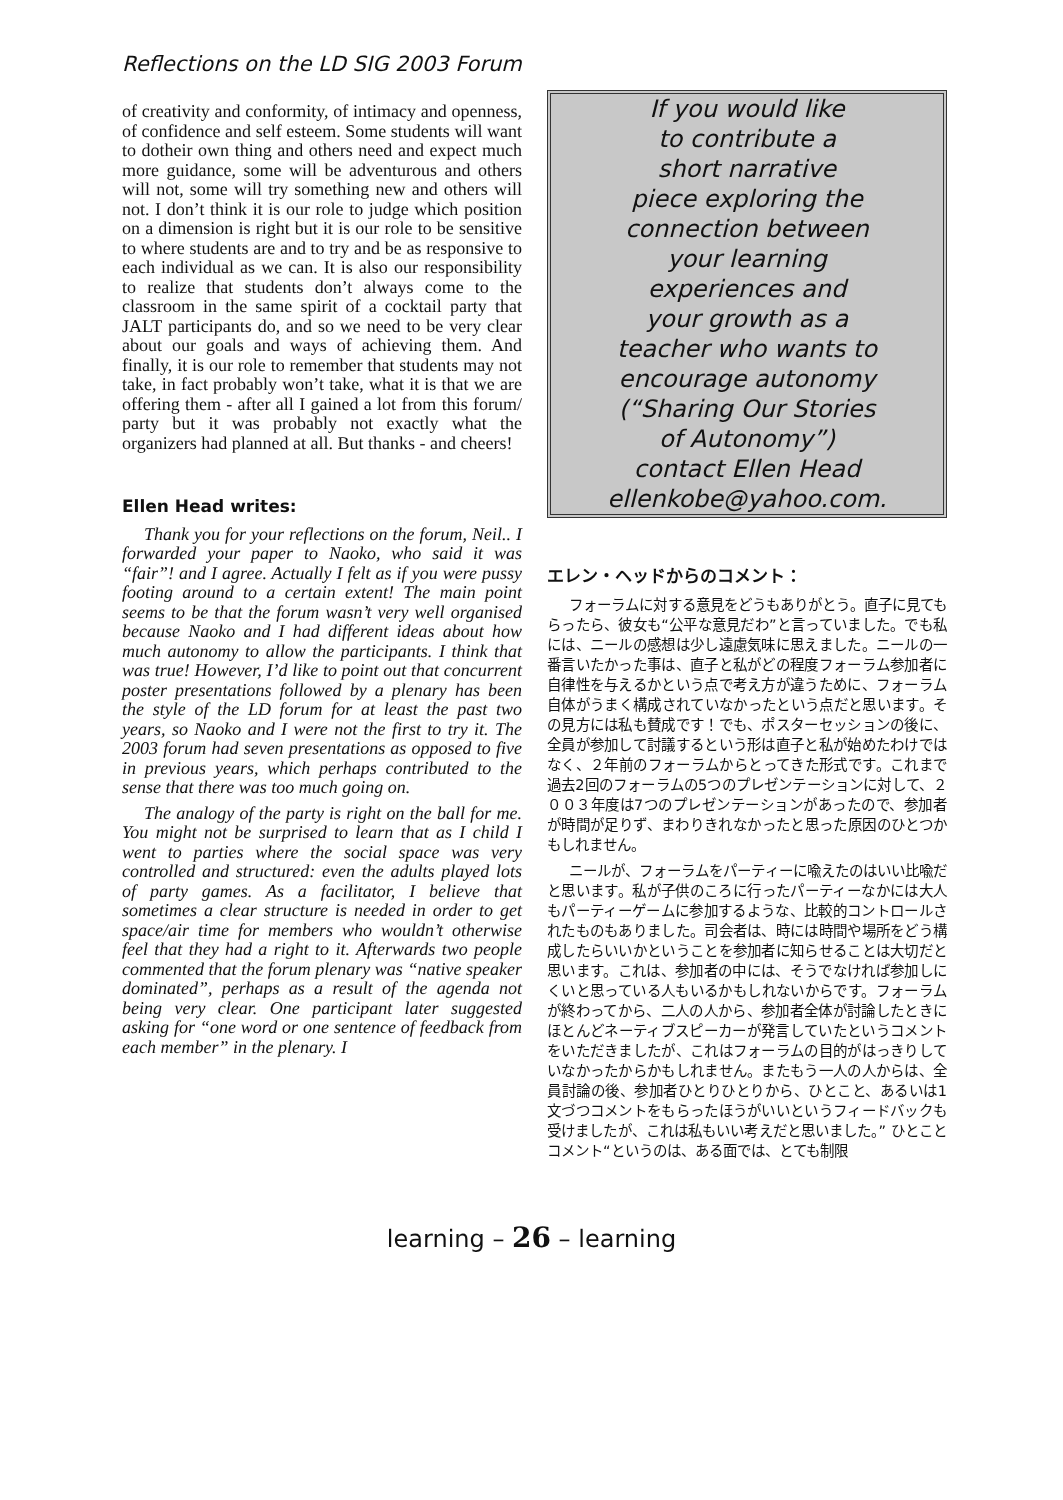Reflections on the LD SIG 2003 Forum
of creativity and conformity, of intimacy and openness, of confidence and self esteem. Some students will want to dotheir own thing and others need and expect much more guidance, some will be adventurous and others will not, some will try something new and others will not. I don’t think it is our role to judge which position on a dimension is right but it is our role to be sensitive to where students are and to try and be as responsive to each individual as we can. It is also our responsibility to realize that students don’t always come to the classroom in the same spirit of a cocktail party that JALT participants do, and so we need to be very clear about our goals and ways of achieving them. And finally, it is our role to remember that students may not take, in fact probably won’t take, what it is that we are offering them - after all I gained a lot from this forum/ party but it was probably not exactly what the organizers had planned at all. But thanks - and cheers!
Ellen Head writes:
Thank you for your reflections on the forum, Neil.. I forwarded your paper to Naoko, who said it was “fair”! and I agree. Actually I felt as if you were pussy footing around to a certain extent! The main point seems to be that the forum wasn’t very well organised because Naoko and I had different ideas about how much autonomy to allow the participants. I think that was true! However, I’d like to point out that concurrent poster presentations followed by a plenary has been the style of the LD forum for at least the past two years, so Naoko and I were not the first to try it. The 2003 forum had seven presentations as opposed to five in previous years, which perhaps contributed to the sense that there was too much going on.
The analogy of the party is right on the ball for me. You might not be surprised to learn that as I child I went to parties where the social space was very controlled and structured: even the adults played lots of party games. As a facilitator, I believe that sometimes a clear structure is needed in order to get space/air time for members who wouldn’t otherwise feel that they had a right to it. Afterwards two people commented that the forum plenary was “native speaker dominated”, perhaps as a result of the agenda not being very clear. One participant later suggested asking for “one word or one sentence of feedback from each member” in the plenary. I
If you would like
to contribute a
short narrative
piece exploring the
connection between
your learning
experiences and
your growth as a
teacher who wants to
encourage autonomy
(“Sharing Our Stories
of Autonomy”)
contact Ellen Head
ellenkobe@yahoo.com.
エレン・ヘッドからのコメント：
フォーラムに対する意見をどうもありがとう。直子に見てもらったら、彼女も“公平な意見だわ”と言っていました。でも私には、ニールの感想は少し遠慮気味に思えました。ニールの一番言いたかった事は、直子と私がどの程度フォーラム参加者に自律性を与えるかという点で考え方が違うために、フォーラム自体がうまく構成されていなかったという点だと思います。その見方には私も賛成です！でも、ポスターセッションの後に、全員が参加して討議するという形は直子と私が始めたわけではなく、２年前のフォーラムからとってきた形式です。これまで過去2回のフォーラムの5つのプレゼンテーションに対して、２００３年度は7つのプレゼンテーションがあったので、参加者が時間が足りず、まわりきれなかったと思った原因のひとつかもしれません。
ニールが、フォーラムをパーティーに喩えたのはいい比喩だと思います。私が子供のころに行ったパーティーなかには大人もパーティーゲームに参加するような、比較的コントロールされたものもありました。司会者は、時には時間や場所をどう構成したらいいかということを参加者に知らせることは大切だと思います。これは、参加者の中には、そうでなければ参加しにくいと思っている人もいるかもしれないからです。フォーラムが終わってから、二人の人から、参加者全体が討論したときにほとんどネーティブスピーカーが発言していたというコメントをいただきましたが、これはフォーラムの目的がはっきりしていなかったからかもしれません。またもう一人の人からは、全員討論の後、参加者ひとりひとりから、ひとこと、あるいは1文づつコメントをもらったほうがいいというフィードバックも受けましたが、これは私もいい考えだと思いました。” ひとことコメント“というのは、ある面では、とても制限
learning – 26 – learning